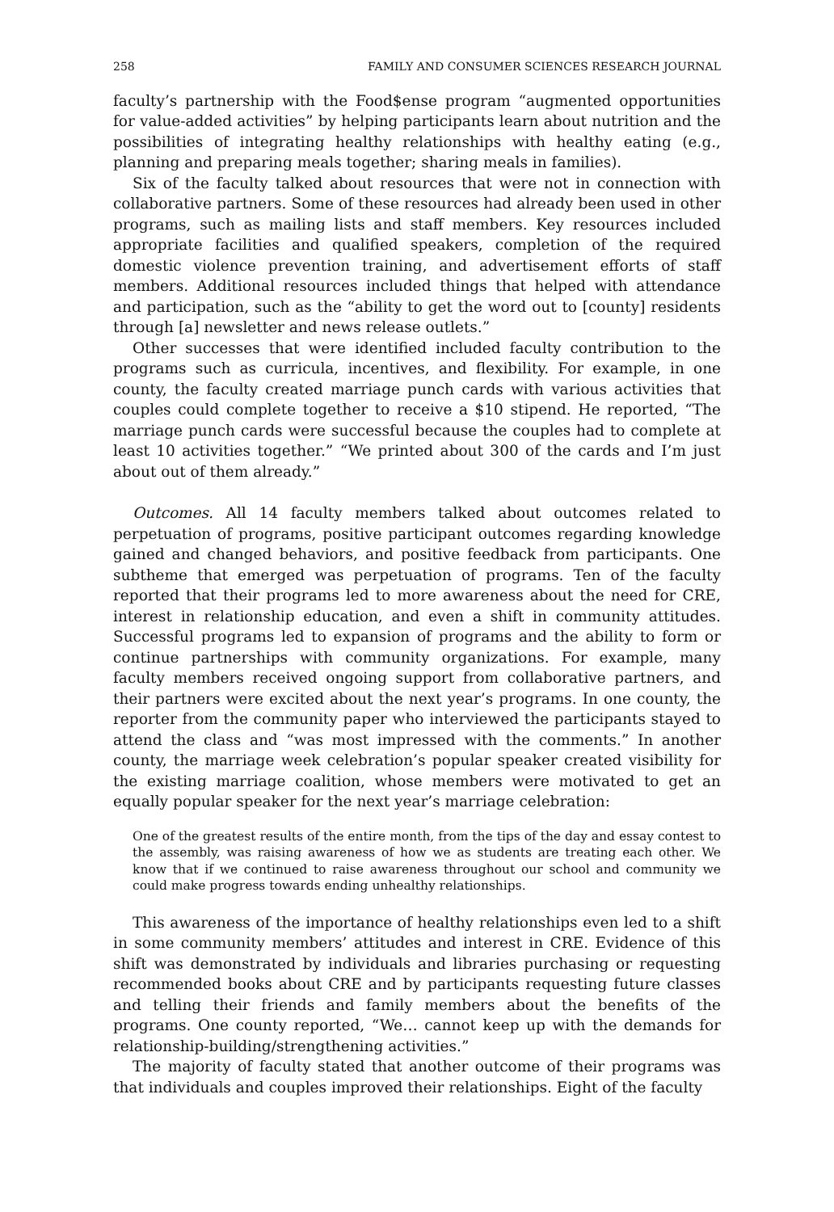258 FAMILY AND CONSUMER SCIENCES RESEARCH JOURNAL
faculty’s partnership with the Food$ense program “augmented opportunities for value-added activities” by helping participants learn about nutrition and the possibilities of integrating healthy relationships with healthy eating (e.g., planning and preparing meals together; sharing meals in families).
Six of the faculty talked about resources that were not in connection with collaborative partners. Some of these resources had already been used in other programs, such as mailing lists and staff members. Key resources included appropriate facilities and qualified speakers, completion of the required domestic violence prevention training, and advertisement efforts of staff members. Additional resources included things that helped with attendance and participation, such as the “ability to get the word out to [county] residents through [a] newsletter and news release outlets.”
Other successes that were identified included faculty contribution to the programs such as curricula, incentives, and flexibility. For example, in one county, the faculty created marriage punch cards with various activities that couples could complete together to receive a $10 stipend. He reported, “The marriage punch cards were successful because the couples had to complete at least 10 activities together.” “We printed about 300 of the cards and I’m just about out of them already.”
Outcomes. All 14 faculty members talked about outcomes related to perpetuation of programs, positive participant outcomes regarding knowledge gained and changed behaviors, and positive feedback from participants. One subtheme that emerged was perpetuation of programs. Ten of the faculty reported that their programs led to more awareness about the need for CRE, interest in relationship education, and even a shift in community attitudes. Successful programs led to expansion of programs and the ability to form or continue partnerships with community organizations. For example, many faculty members received ongoing support from collaborative partners, and their partners were excited about the next year’s programs. In one county, the reporter from the community paper who interviewed the participants stayed to attend the class and “was most impressed with the comments.” In another county, the marriage week celebration’s popular speaker created visibility for the existing marriage coalition, whose members were motivated to get an equally popular speaker for the next year’s marriage celebration:
One of the greatest results of the entire month, from the tips of the day and essay contest to the assembly, was raising awareness of how we as students are treating each other. We know that if we continued to raise awareness throughout our school and community we could make progress towards ending unhealthy relationships.
This awareness of the importance of healthy relationships even led to a shift in some community members’ attitudes and interest in CRE. Evidence of this shift was demonstrated by individuals and libraries purchasing or requesting recommended books about CRE and by participants requesting future classes and telling their friends and family members about the benefits of the programs. One county reported, “We… cannot keep up with the demands for relationship-building/strengthening activities.”
The majority of faculty stated that another outcome of their programs was that individuals and couples improved their relationships. Eight of the faculty